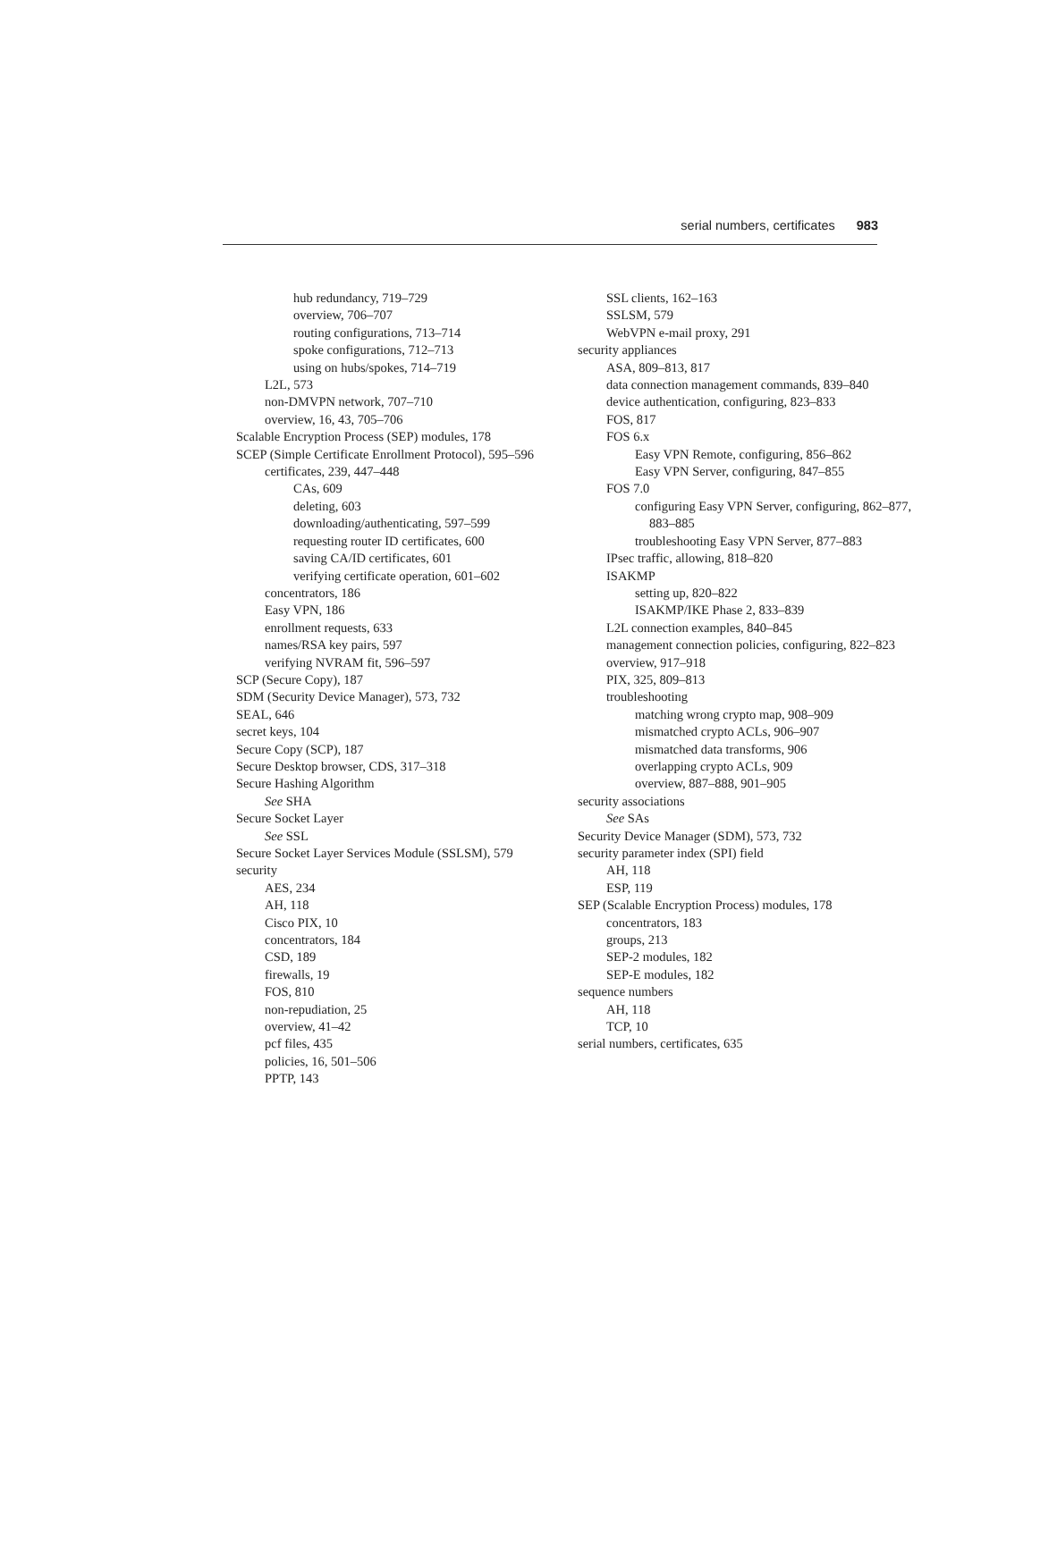serial numbers, certificates 983
hub redundancy, 719–729
overview, 706–707
routing configurations, 713–714
spoke configurations, 712–713
using on hubs/spokes, 714–719
L2L, 573
non-DMVPN network, 707–710
overview, 16, 43, 705–706
Scalable Encryption Process (SEP) modules, 178
SCEP (Simple Certificate Enrollment Protocol), 595–596
certificates, 239, 447–448
CAs, 609
deleting, 603
downloading/authenticating, 597–599
requesting router ID certificates, 600
saving CA/ID certificates, 601
verifying certificate operation, 601–602
concentrators, 186
Easy VPN, 186
enrollment requests, 633
names/RSA key pairs, 597
verifying NVRAM fit, 596–597
SCP (Secure Copy), 187
SDM (Security Device Manager), 573, 732
SEAL, 646
secret keys, 104
Secure Copy (SCP), 187
Secure Desktop browser, CDS, 317–318
Secure Hashing Algorithm
See SHA
Secure Socket Layer
See SSL
Secure Socket Layer Services Module (SSLSM), 579
security
AES, 234
AH, 118
Cisco PIX, 10
concentrators, 184
CSD, 189
firewalls, 19
FOS, 810
non-repudiation, 25
overview, 41–42
pcf files, 435
policies, 16, 501–506
PPTP, 143
SSL clients, 162–163
SSLSM, 579
WebVPN e-mail proxy, 291
security appliances
ASA, 809–813, 817
data connection management commands, 839–840
device authentication, configuring, 823–833
FOS, 817
FOS 6.x
Easy VPN Remote, configuring, 856–862
Easy VPN Server, configuring, 847–855
FOS 7.0
configuring Easy VPN Server, configuring, 862–877, 883–885
troubleshooting Easy VPN Server, 877–883
IPsec traffic, allowing, 818–820
ISAKMP
setting up, 820–822
ISAKMP/IKE Phase 2, 833–839
L2L connection examples, 840–845
management connection policies, configuring, 822–823
overview, 917–918
PIX, 325, 809–813
troubleshooting
matching wrong crypto map, 908–909
mismatched crypto ACLs, 906–907
mismatched data transforms, 906
overlapping crypto ACLs, 909
overview, 887–888, 901–905
security associations
See SAs
Security Device Manager (SDM), 573, 732
security parameter index (SPI) field
AH, 118
ESP, 119
SEP (Scalable Encryption Process) modules, 178
concentrators, 183
groups, 213
SEP-2 modules, 182
SEP-E modules, 182
sequence numbers
AH, 118
TCP, 10
serial numbers, certificates, 635